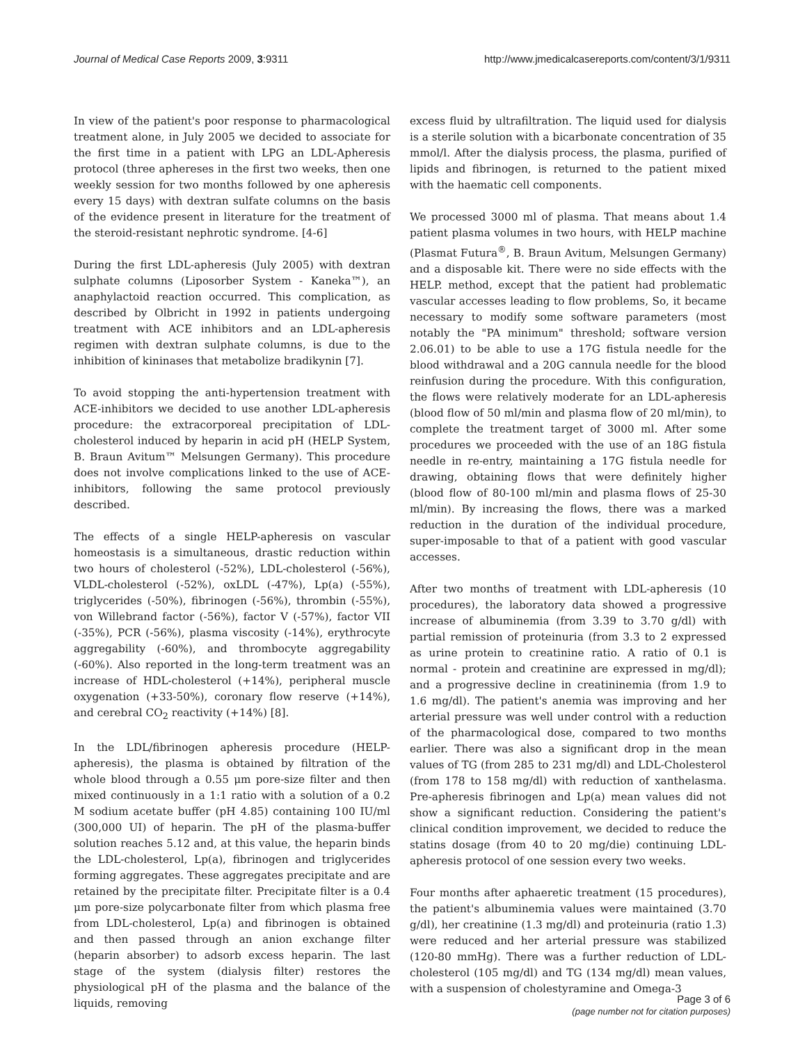Journal of Medical Case Reports 2009, 3:9311 http://www.jmedicalcasereports.com/content/3/1/9311
In view of the patient's poor response to pharmacological treatment alone, in July 2005 we decided to associate for the first time in a patient with LPG an LDL-Apheresis protocol (three aphereses in the first two weeks, then one weekly session for two months followed by one apheresis every 15 days) with dextran sulfate columns on the basis of the evidence present in literature for the treatment of the steroid-resistant nephrotic syndrome. [4-6]
During the first LDL-apheresis (July 2005) with dextran sulphate columns (Liposorber System - Kaneka™), an anaphylactoid reaction occurred. This complication, as described by Olbricht in 1992 in patients undergoing treatment with ACE inhibitors and an LDL-apheresis regimen with dextran sulphate columns, is due to the inhibition of kininases that metabolize bradikynin [7].
To avoid stopping the anti-hypertension treatment with ACE-inhibitors we decided to use another LDL-apheresis procedure: the extracorporeal precipitation of LDL-cholesterol induced by heparin in acid pH (HELP System, B. Braun Avitum™ Melsungen Germany). This procedure does not involve complications linked to the use of ACE-inhibitors, following the same protocol previously described.
The effects of a single HELP-apheresis on vascular homeostasis is a simultaneous, drastic reduction within two hours of cholesterol (-52%), LDL-cholesterol (-56%), VLDL-cholesterol (-52%), oxLDL (-47%), Lp(a) (-55%), triglycerides (-50%), fibrinogen (-56%), thrombin (-55%), von Willebrand factor (-56%), factor V (-57%), factor VII (-35%), PCR (-56%), plasma viscosity (-14%), erythrocyte aggregability (-60%), and thrombocyte aggregability (-60%). Also reported in the long-term treatment was an increase of HDL-cholesterol (+14%), peripheral muscle oxygenation (+33-50%), coronary flow reserve (+14%), and cerebral CO<sub>2</sub> reactivity (+14%) [8].
In the LDL/fibrinogen apheresis procedure (HELP-apheresis), the plasma is obtained by filtration of the whole blood through a 0.55 μm pore-size filter and then mixed continuously in a 1:1 ratio with a solution of a 0.2 M sodium acetate buffer (pH 4.85) containing 100 IU/ml (300,000 UI) of heparin. The pH of the plasma-buffer solution reaches 5.12 and, at this value, the heparin binds the LDL-cholesterol, Lp(a), fibrinogen and triglycerides forming aggregates. These aggregates precipitate and are retained by the precipitate filter. Precipitate filter is a 0.4 μm pore-size polycarbonate filter from which plasma free from LDL-cholesterol, Lp(a) and fibrinogen is obtained and then passed through an anion exchange filter (heparin absorber) to adsorb excess heparin. The last stage of the system (dialysis filter) restores the physiological pH of the plasma and the balance of the liquids, removing
excess fluid by ultrafiltration. The liquid used for dialysis is a sterile solution with a bicarbonate concentration of 35 mmol/l. After the dialysis process, the plasma, purified of lipids and fibrinogen, is returned to the patient mixed with the haematic cell components.
We processed 3000 ml of plasma. That means about 1.4 patient plasma volumes in two hours, with HELP machine (Plasmat Futura<sup>®</sup>, B. Braun Avitum, Melsungen Germany) and a disposable kit. There were no side effects with the HELP. method, except that the patient had problematic vascular accesses leading to flow problems, So, it became necessary to modify some software parameters (most notably the "PA minimum" threshold; software version 2.06.01) to be able to use a 17G fistula needle for the blood withdrawal and a 20G cannula needle for the blood reinfusion during the procedure. With this configuration, the flows were relatively moderate for an LDL-apheresis (blood flow of 50 ml/min and plasma flow of 20 ml/min), to complete the treatment target of 3000 ml. After some procedures we proceeded with the use of an 18G fistula needle in re-entry, maintaining a 17G fistula needle for drawing, obtaining flows that were definitely higher (blood flow of 80-100 ml/min and plasma flows of 25-30 ml/min). By increasing the flows, there was a marked reduction in the duration of the individual procedure, super-imposable to that of a patient with good vascular accesses.
After two months of treatment with LDL-apheresis (10 procedures), the laboratory data showed a progressive increase of albuminemia (from 3.39 to 3.70 g/dl) with partial remission of proteinuria (from 3.3 to 2 expressed as urine protein to creatinine ratio. A ratio of 0.1 is normal - protein and creatinine are expressed in mg/dl); and a progressive decline in creatininemia (from 1.9 to 1.6 mg/dl). The patient's anemia was improving and her arterial pressure was well under control with a reduction of the pharmacological dose, compared to two months earlier. There was also a significant drop in the mean values of TG (from 285 to 231 mg/dl) and LDL-Cholesterol (from 178 to 158 mg/dl) with reduction of xanthelasma. Pre-apheresis fibrinogen and Lp(a) mean values did not show a significant reduction. Considering the patient's clinical condition improvement, we decided to reduce the statins dosage (from 40 to 20 mg/die) continuing LDL-apheresis protocol of one session every two weeks.
Four months after aphaeretic treatment (15 procedures), the patient's albuminemia values were maintained (3.70 g/dl), her creatinine (1.3 mg/dl) and proteinuria (ratio 1.3) were reduced and her arterial pressure was stabilized (120-80 mmHg). There was a further reduction of LDL-cholesterol (105 mg/dl) and TG (134 mg/dl) mean values, with a suspension of cholestyramine and Omega-3
Page 3 of 6
(page number not for citation purposes)